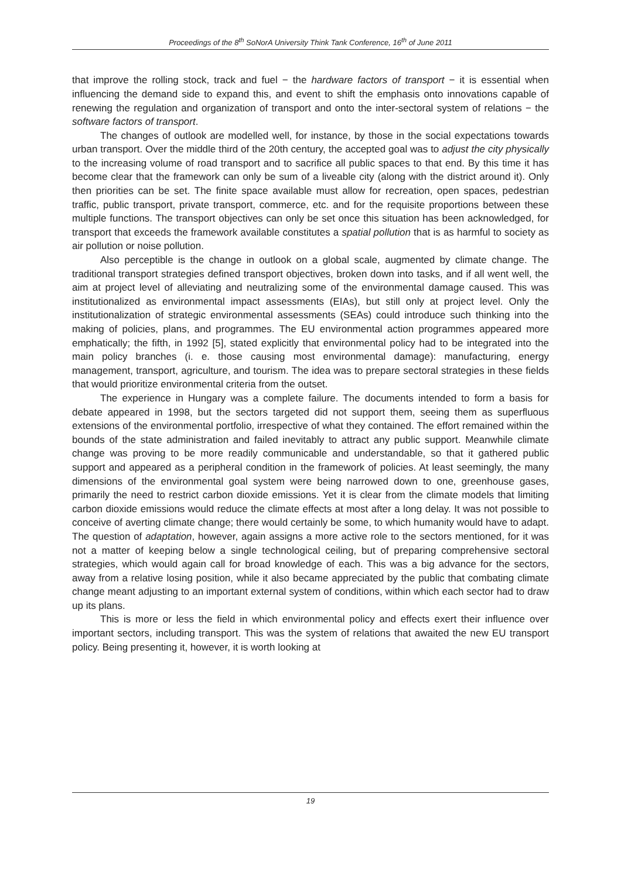Proceedings of the 8<sup>th</sup> SoNorA University Think Tank Conference, 16<sup>th</sup> of June 2011
that improve the rolling stock, track and fuel − the hardware factors of transport − it is essential when influencing the demand side to expand this, and event to shift the emphasis onto innovations capable of renewing the regulation and organization of transport and onto the inter-sectoral system of relations − the software factors of transport.
The changes of outlook are modelled well, for instance, by those in the social expectations towards urban transport. Over the middle third of the 20th century, the accepted goal was to adjust the city physically to the increasing volume of road transport and to sacrifice all public spaces to that end. By this time it has become clear that the framework can only be sum of a liveable city (along with the district around it). Only then priorities can be set. The finite space available must allow for recreation, open spaces, pedestrian traffic, public transport, private transport, commerce, etc. and for the requisite proportions between these multiple functions. The transport objectives can only be set once this situation has been acknowledged, for transport that exceeds the framework available constitutes a spatial pollution that is as harmful to society as air pollution or noise pollution.
Also perceptible is the change in outlook on a global scale, augmented by climate change. The traditional transport strategies defined transport objectives, broken down into tasks, and if all went well, the aim at project level of alleviating and neutralizing some of the environmental damage caused. This was institutionalized as environmental impact assessments (EIAs), but still only at project level. Only the institutionalization of strategic environmental assessments (SEAs) could introduce such thinking into the making of policies, plans, and programmes. The EU environmental action programmes appeared more emphatically; the fifth, in 1992 [5], stated explicitly that environmental policy had to be integrated into the main policy branches (i. e. those causing most environmental damage): manufacturing, energy management, transport, agriculture, and tourism. The idea was to prepare sectoral strategies in these fields that would prioritize environmental criteria from the outset.
The experience in Hungary was a complete failure. The documents intended to form a basis for debate appeared in 1998, but the sectors targeted did not support them, seeing them as superfluous extensions of the environmental portfolio, irrespective of what they contained. The effort remained within the bounds of the state administration and failed inevitably to attract any public support. Meanwhile climate change was proving to be more readily communicable and understandable, so that it gathered public support and appeared as a peripheral condition in the framework of policies. At least seemingly, the many dimensions of the environmental goal system were being narrowed down to one, greenhouse gases, primarily the need to restrict carbon dioxide emissions. Yet it is clear from the climate models that limiting carbon dioxide emissions would reduce the climate effects at most after a long delay. It was not possible to conceive of averting climate change; there would certainly be some, to which humanity would have to adapt. The question of adaptation, however, again assigns a more active role to the sectors mentioned, for it was not a matter of keeping below a single technological ceiling, but of preparing comprehensive sectoral strategies, which would again call for broad knowledge of each. This was a big advance for the sectors, away from a relative losing position, while it also became appreciated by the public that combating climate change meant adjusting to an important external system of conditions, within which each sector had to draw up its plans.
This is more or less the field in which environmental policy and effects exert their influence over important sectors, including transport. This was the system of relations that awaited the new EU transport policy. Being presenting it, however, it is worth looking at
19